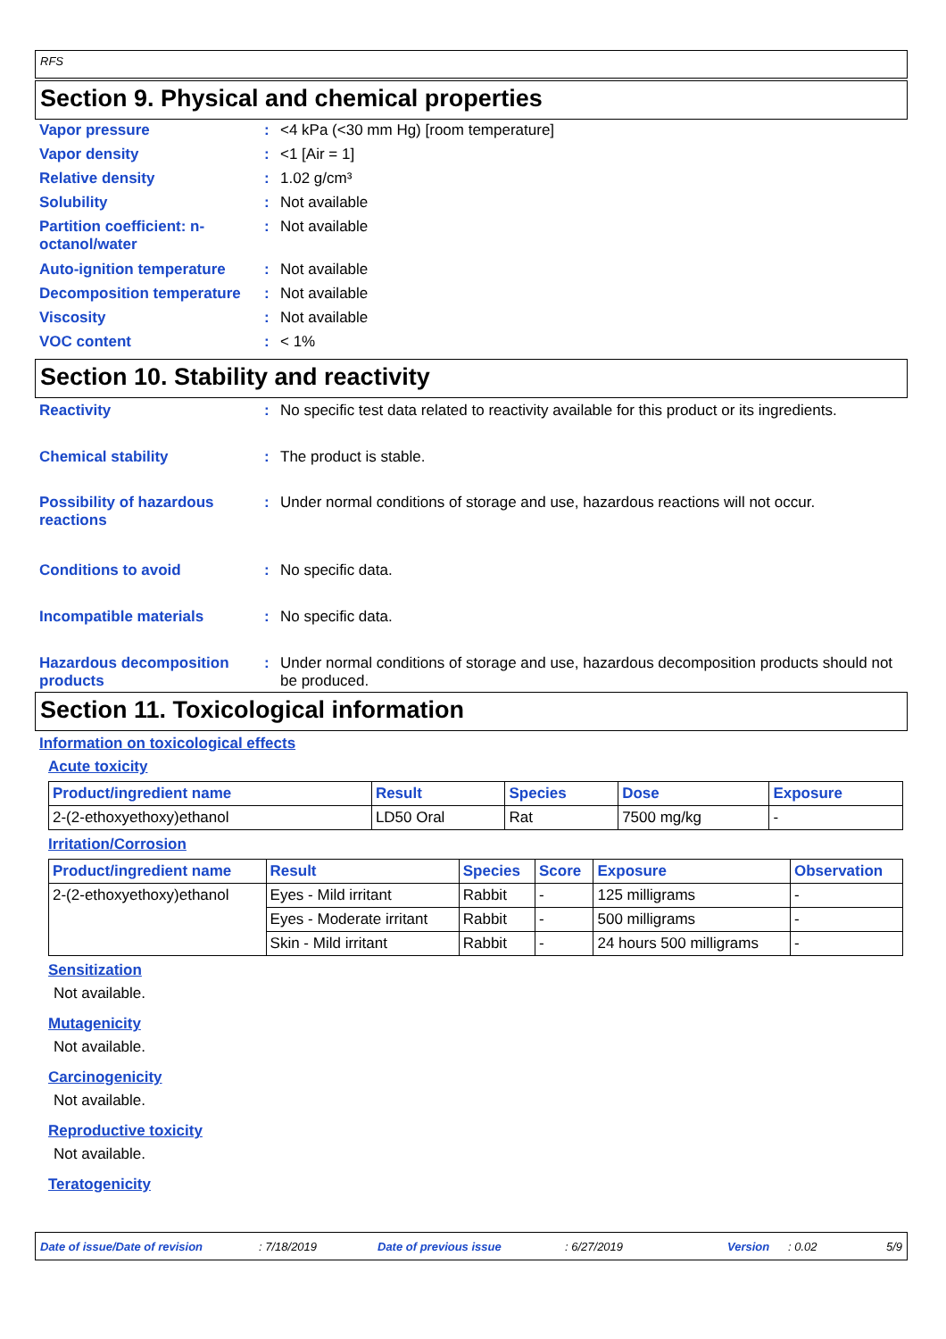RFS
Section 9. Physical and chemical properties
Vapor pressure : <4 kPa (<30 mm Hg) [room temperature]
Vapor density : <1 [Air = 1]
Relative density : 1.02 g/cm³
Solubility : Not available
Partition coefficient: n-octanol/water
: Not available
Auto-ignition temperature
: Not available
Decomposition temperature
: Not available
Viscosity : Not available
VOC content : < 1%
Section 10. Stability and reactivity
Reactivity : No specific test data related to reactivity available for this product or its ingredients.
Chemical stability : The product is stable.
Possibility of hazardous reactions
: Under normal conditions of storage and use, hazardous reactions will not occur.
Conditions to avoid : No specific data.
Incompatible materials : No specific data.
Hazardous decomposition products
: Under normal conditions of storage and use, hazardous decomposition products should not be produced.
Section 11. Toxicological information
Information on toxicological effects
Acute toxicity
| Product/ingredient name | Result | Species | Dose | Exposure |
| --- | --- | --- | --- | --- |
| 2-(2-ethoxyethoxy)ethanol | LD50 Oral | Rat | 7500 mg/kg | - |
Irritation/Corrosion
| Product/ingredient name | Result | Species | Score | Exposure | Observation |
| --- | --- | --- | --- | --- | --- |
| 2-(2-ethoxyethoxy)ethanol | Eyes - Mild irritant | Rabbit | - | 125 milligrams | - |
| | Eyes - Moderate irritant | Rabbit | - | 500 milligrams | - |
| | Skin - Mild irritant | Rabbit | - | 24 hours 500 milligrams | - |
Sensitization
Not available.
Mutagenicity
Not available.
Carcinogenicity
Not available.
Reproductive toxicity
Not available.
Teratogenicity
Date of issue/Date of revision: 7/18/2019 Date of previous issue: 6/27/2019 Version: 0.02 5/9